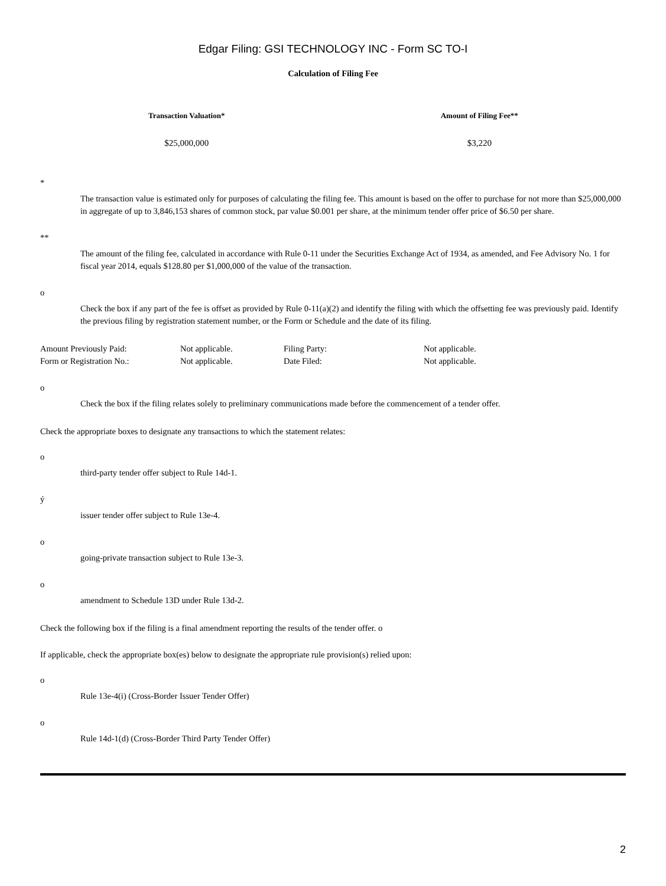Edgar Filing: GSI TECHNOLOGY INC - Form SC TO-I
Calculation of Filing Fee
| Transaction Valuation* | Amount of Filing Fee** |
| --- | --- |
| $25,000,000 | $3,220 |
*
The transaction value is estimated only for purposes of calculating the filing fee. This amount is based on the offer to purchase for not more than $25,000,000 in aggregate of up to 3,846,153 shares of common stock, par value $0.001 per share, at the minimum tender offer price of $6.50 per share.
**
The amount of the filing fee, calculated in accordance with Rule 0-11 under the Securities Exchange Act of 1934, as amended, and Fee Advisory No. 1 for fiscal year 2014, equals $128.80 per $1,000,000 of the value of the transaction.
o
Check the box if any part of the fee is offset as provided by Rule 0-11(a)(2) and identify the filing with which the offsetting fee was previously paid. Identify the previous filing by registration statement number, or the Form or Schedule and the date of its filing.
| Amount Previously Paid: | Not applicable. | Filing Party: | Not applicable. |
| Form or Registration No.: | Not applicable. | Date Filed: | Not applicable. |
o
Check the box if the filing relates solely to preliminary communications made before the commencement of a tender offer.
Check the appropriate boxes to designate any transactions to which the statement relates:
o
third-party tender offer subject to Rule 14d-1.
ý
issuer tender offer subject to Rule 13e-4.
o
going-private transaction subject to Rule 13e-3.
o
amendment to Schedule 13D under Rule 13d-2.
Check the following box if the filing is a final amendment reporting the results of the tender offer. o
If applicable, check the appropriate box(es) below to designate the appropriate rule provision(s) relied upon:
o
Rule 13e-4(i) (Cross-Border Issuer Tender Offer)
o
Rule 14d-1(d) (Cross-Border Third Party Tender Offer)
2